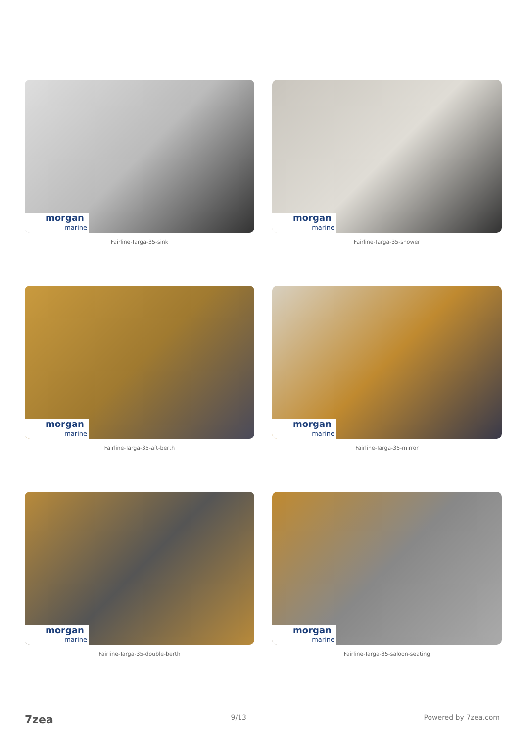morgan
marine
Fairline-Targa-35-sink
morgan
marine
Fairline-Targa-35-shower
morgan
marine
Fairline-Targa-35-aft-berth
morgan
marine
Fairline-Targa-35-mirror
morgan
marine
Fairline-Targa-35-double-berth
morgan
marine
Fairline-Targa-35-saloon-seating
7zea 9/13 Powered by 7zea.com